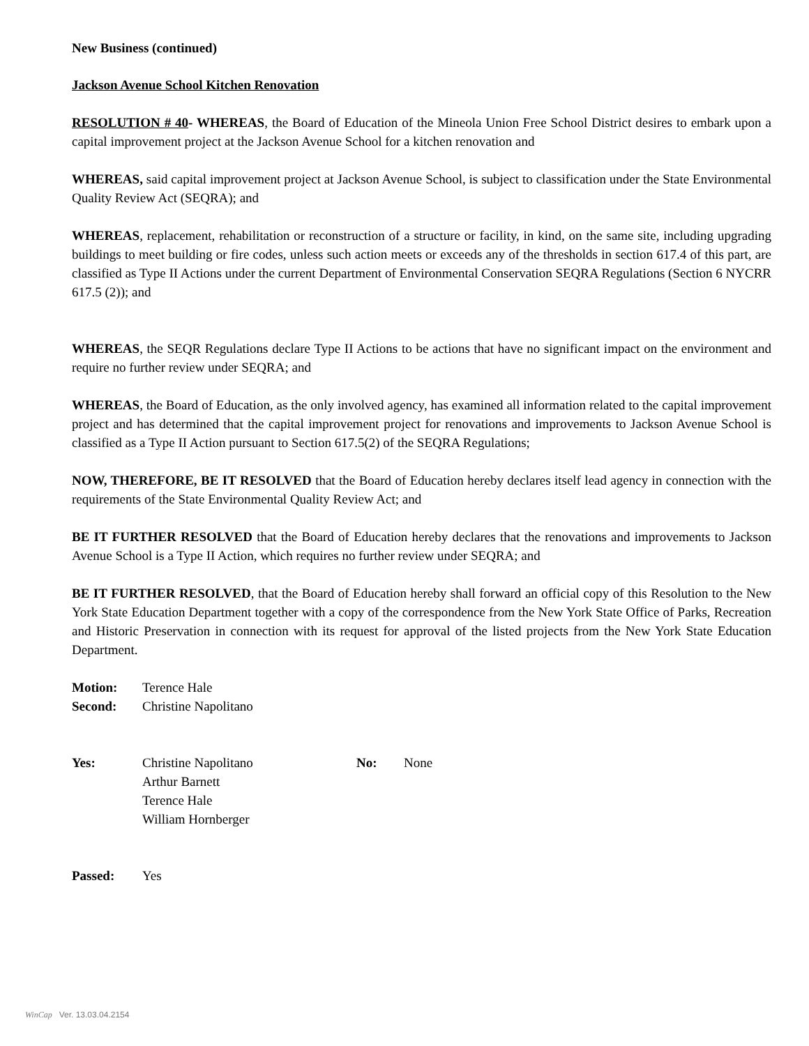New Business (continued)
Jackson Avenue School Kitchen Renovation
RESOLUTION # 40- WHEREAS, the Board of Education of the Mineola Union Free School District desires to embark upon a capital improvement project at the Jackson Avenue School for a kitchen renovation and
WHEREAS, said capital improvement project at Jackson Avenue School, is subject to classification under the State Environmental Quality Review Act (SEQRA); and
WHEREAS, replacement, rehabilitation or reconstruction of a structure or facility, in kind, on the same site, including upgrading buildings to meet building or fire codes, unless such action meets or exceeds any of the thresholds in section 617.4 of this part, are classified as Type II Actions under the current Department of Environmental Conservation SEQRA Regulations (Section 6 NYCRR 617.5 (2)); and
WHEREAS, the SEQR Regulations declare Type II Actions to be actions that have no significant impact on the environment and require no further review under SEQRA; and
WHEREAS, the Board of Education, as the only involved agency, has examined all information related to the capital improvement project and has determined that the capital improvement project for renovations and improvements to Jackson Avenue School is classified as a Type II Action pursuant to Section 617.5(2) of the SEQRA Regulations;
NOW, THEREFORE, BE IT RESOLVED that the Board of Education hereby declares itself lead agency in connection with the requirements of the State Environmental Quality Review Act; and
BE IT FURTHER RESOLVED that the Board of Education hereby declares that the renovations and improvements to Jackson Avenue School is a Type II Action, which requires no further review under SEQRA; and
BE IT FURTHER RESOLVED, that the Board of Education hereby shall forward an official copy of this Resolution to the New York State Education Department together with a copy of the correspondence from the New York State Office of Parks, Recreation and Historic Preservation in connection with its request for approval of the listed projects from the New York State Education Department.
Motion: Terence Hale
Second: Christine Napolitano
Yes: Christine Napolitano
Arthur Barnett
Terence Hale
William Hornberger
No: None
Passed: Yes
WinCap Ver. 13.03.04.2154